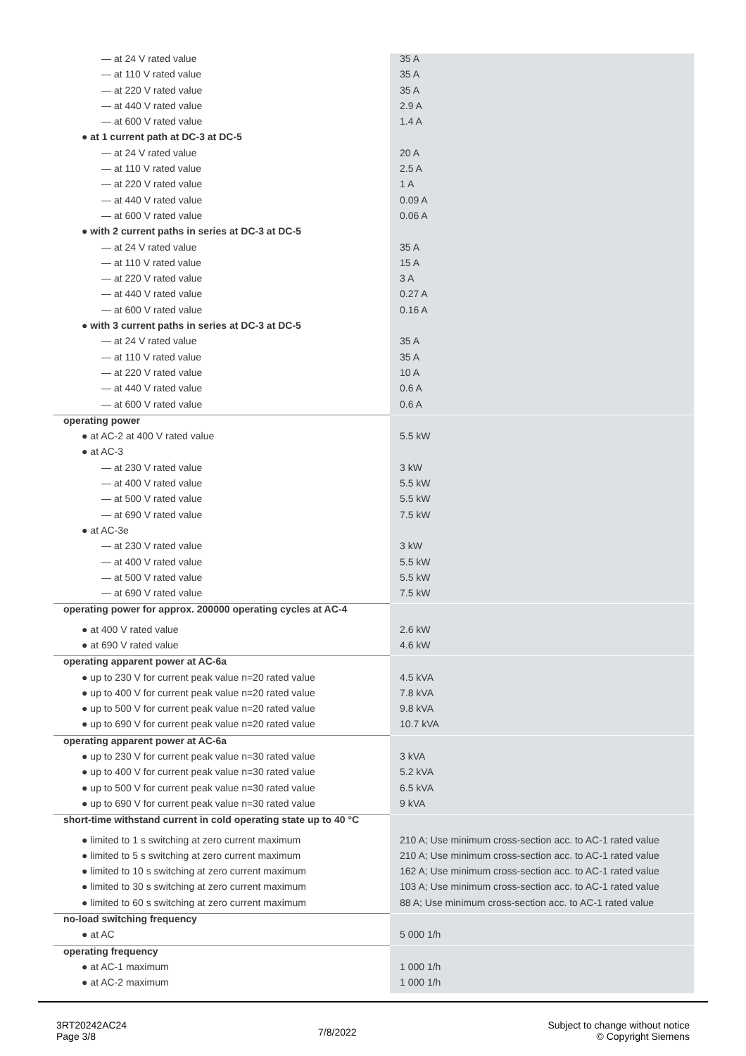| — at 24 V rated value | 35 A |
| — at 110 V rated value | 35 A |
| — at 220 V rated value | 35 A |
| — at 440 V rated value | 2.9 A |
| — at 600 V rated value | 1.4 A |
| ● at 1 current path at DC-3 at DC-5 | |
| — at 24 V rated value | 20 A |
| — at 110 V rated value | 2.5 A |
| — at 220 V rated value | 1 A |
| — at 440 V rated value | 0.09 A |
| — at 600 V rated value | 0.06 A |
| ● with 2 current paths in series at DC-3 at DC-5 | |
| — at 24 V rated value | 35 A |
| — at 110 V rated value | 15 A |
| — at 220 V rated value | 3 A |
| — at 440 V rated value | 0.27 A |
| — at 600 V rated value | 0.16 A |
| ● with 3 current paths in series at DC-3 at DC-5 | |
| — at 24 V rated value | 35 A |
| — at 110 V rated value | 35 A |
| — at 220 V rated value | 10 A |
| — at 440 V rated value | 0.6 A |
| — at 600 V rated value | 0.6 A |
| operating power | |
| ● at AC-2 at 400 V rated value | 5.5 kW |
| ● at AC-3 | |
| — at 230 V rated value | 3 kW |
| — at 400 V rated value | 5.5 kW |
| — at 500 V rated value | 5.5 kW |
| — at 690 V rated value | 7.5 kW |
| ● at AC-3e | |
| — at 230 V rated value | 3 kW |
| — at 400 V rated value | 5.5 kW |
| — at 500 V rated value | 5.5 kW |
| — at 690 V rated value | 7.5 kW |
| operating power for approx. 200000 operating cycles at AC-4 | |
| ● at 400 V rated value | 2.6 kW |
| ● at 690 V rated value | 4.6 kW |
| operating apparent power at AC-6a | |
| ● up to 230 V for current peak value n=20 rated value | 4.5 kVA |
| ● up to 400 V for current peak value n=20 rated value | 7.8 kVA |
| ● up to 500 V for current peak value n=20 rated value | 9.8 kVA |
| ● up to 690 V for current peak value n=20 rated value | 10.7 kVA |
| operating apparent power at AC-6a | |
| ● up to 230 V for current peak value n=30 rated value | 3 kVA |
| ● up to 400 V for current peak value n=30 rated value | 5.2 kVA |
| ● up to 500 V for current peak value n=30 rated value | 6.5 kVA |
| ● up to 690 V for current peak value n=30 rated value | 9 kVA |
| short-time withstand current in cold operating state up to 40 °C | |
| ● limited to 1 s switching at zero current maximum | 210 A; Use minimum cross-section acc. to AC-1 rated value |
| ● limited to 5 s switching at zero current maximum | 210 A; Use minimum cross-section acc. to AC-1 rated value |
| ● limited to 10 s switching at zero current maximum | 162 A; Use minimum cross-section acc. to AC-1 rated value |
| ● limited to 30 s switching at zero current maximum | 103 A; Use minimum cross-section acc. to AC-1 rated value |
| ● limited to 60 s switching at zero current maximum | 88 A; Use minimum cross-section acc. to AC-1 rated value |
| no-load switching frequency | |
| ● at AC | 5 000 1/h |
| operating frequency | |
| ● at AC-1 maximum | 1 000 1/h |
| ● at AC-2 maximum | 1 000 1/h |
3RT20242AC24
Page 3/8
7/8/2022
Subject to change without notice
© Copyright Siemens